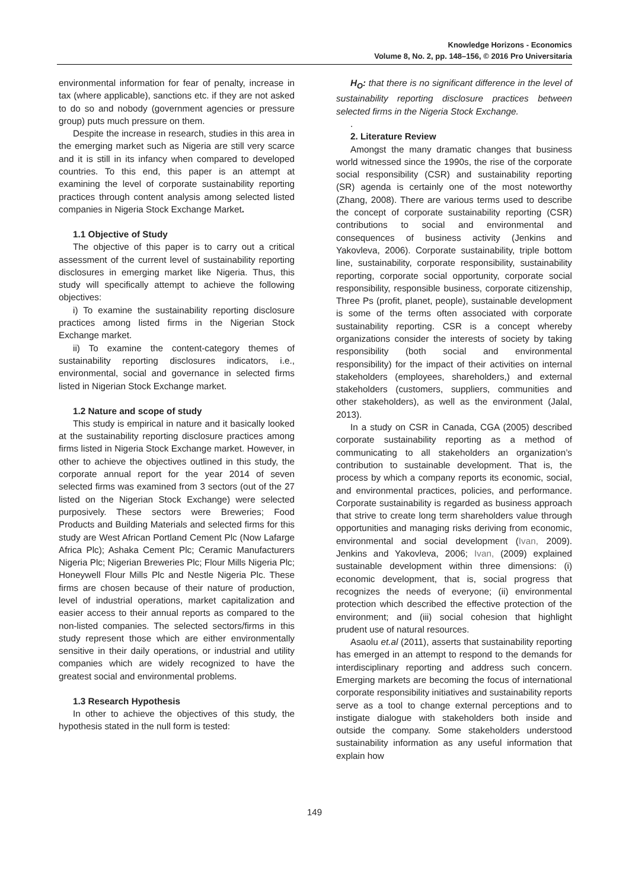Knowledge Horizons - Economics
Volume 8, No. 2, pp. 148–156, © 2016 Pro Universitaria
environmental information for fear of penalty, increase in tax (where applicable), sanctions etc. if they are not asked to do so and nobody (government agencies or pressure group) puts much pressure on them.
Despite the increase in research, studies in this area in the emerging market such as Nigeria are still very scarce and it is still in its infancy when compared to developed countries. To this end, this paper is an attempt at examining the level of corporate sustainability reporting practices through content analysis among selected listed companies in Nigeria Stock Exchange Market.
1.1 Objective of Study
The objective of this paper is to carry out a critical assessment of the current level of sustainability reporting disclosures in emerging market like Nigeria. Thus, this study will specifically attempt to achieve the following objectives:
i) To examine the sustainability reporting disclosure practices among listed firms in the Nigerian Stock Exchange market.
ii) To examine the content-category themes of sustainability reporting disclosures indicators, i.e., environmental, social and governance in selected firms listed in Nigerian Stock Exchange market.
1.2 Nature and scope of study
This study is empirical in nature and it basically looked at the sustainability reporting disclosure practices among firms listed in Nigeria Stock Exchange market. However, in other to achieve the objectives outlined in this study, the corporate annual report for the year 2014 of seven selected firms was examined from 3 sectors (out of the 27 listed on the Nigerian Stock Exchange) were selected purposively. These sectors were Breweries; Food Products and Building Materials and selected firms for this study are West African Portland Cement Plc (Now Lafarge Africa Plc); Ashaka Cement Plc; Ceramic Manufacturers Nigeria Plc; Nigerian Breweries Plc; Flour Mills Nigeria Plc; Honeywell Flour Mills Plc and Nestle Nigeria Plc. These firms are chosen because of their nature of production, level of industrial operations, market capitalization and easier access to their annual reports as compared to the non-listed companies. The selected sectors/firms in this study represent those which are either environmentally sensitive in their daily operations, or industrial and utility companies which are widely recognized to have the greatest social and environmental problems.
1.3 Research Hypothesis
In other to achieve the objectives of this study, the hypothesis stated in the null form is tested:
H<sub>O</sub>: that there is no significant difference in the level of sustainability reporting disclosure practices between selected firms in the Nigeria Stock Exchange.
.
2. Literature Review
Amongst the many dramatic changes that business world witnessed since the 1990s, the rise of the corporate social responsibility (CSR) and sustainability reporting (SR) agenda is certainly one of the most noteworthy (Zhang, 2008). There are various terms used to describe the concept of corporate sustainability reporting (CSR) contributions to social and environmental and consequences of business activity (Jenkins and Yakovleva, 2006). Corporate sustainability, triple bottom line, sustainability, corporate responsibility, sustainability reporting, corporate social opportunity, corporate social responsibility, responsible business, corporate citizenship, Three Ps (profit, planet, people), sustainable development is some of the terms often associated with corporate sustainability reporting. CSR is a concept whereby organizations consider the interests of society by taking responsibility (both social and environmental responsibility) for the impact of their activities on internal stakeholders (employees, shareholders,) and external stakeholders (customers, suppliers, communities and other stakeholders), as well as the environment (Jalal, 2013).
In a study on CSR in Canada, CGA (2005) described corporate sustainability reporting as a method of communicating to all stakeholders an organization’s contribution to sustainable development. That is, the process by which a company reports its economic, social, and environmental practices, policies, and performance. Corporate sustainability is regarded as business approach that strive to create long term shareholders value through opportunities and managing risks deriving from economic, environmental and social development (Ivan, 2009). Jenkins and Yakovleva, 2006; Ivan, (2009) explained sustainable development within three dimensions: (i) economic development, that is, social progress that recognizes the needs of everyone; (ii) environmental protection which described the effective protection of the environment; and (iii) social cohesion that highlight prudent use of natural resources.
Asaolu et.al (2011), asserts that sustainability reporting has emerged in an attempt to respond to the demands for interdisciplinary reporting and address such concern. Emerging markets are becoming the focus of international corporate responsibility initiatives and sustainability reports serve as a tool to change external perceptions and to instigate dialogue with stakeholders both inside and outside the company. Some stakeholders understood sustainability information as any useful information that explain how
149